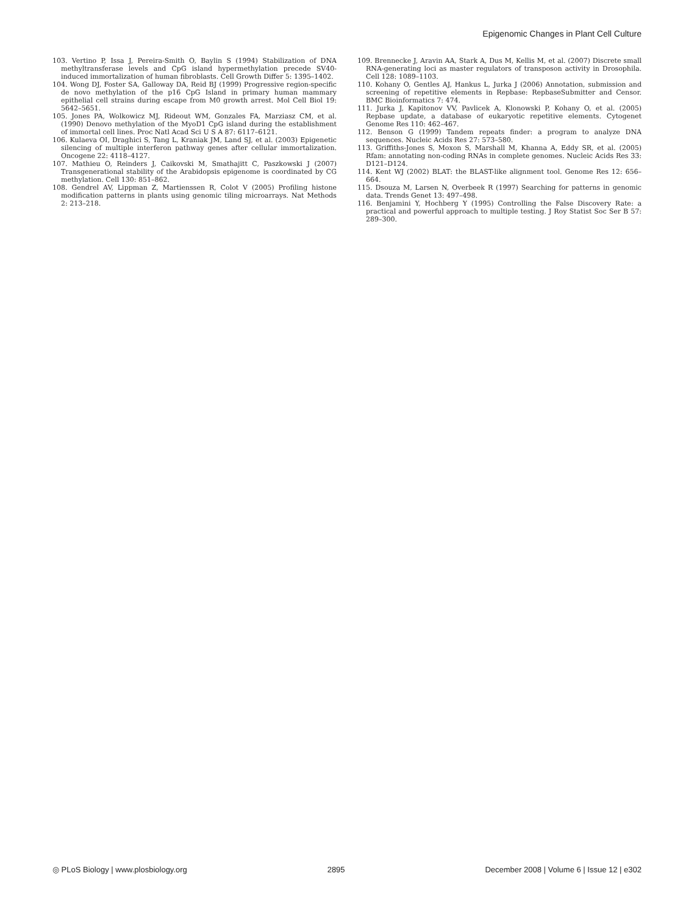Epigenomic Changes in Plant Cell Culture
103. Vertino P, Issa J, Pereira-Smith O, Baylin S (1994) Stabilization of DNA methyltransferase levels and CpG island hypermethylation precede SV40-induced immortalization of human fibroblasts. Cell Growth Differ 5: 1395–1402.
104. Wong DJ, Foster SA, Galloway DA, Reid BJ (1999) Progressive region-specific de novo methylation of the p16 CpG Island in primary human mammary epithelial cell strains during escape from M0 growth arrest. Mol Cell Biol 19: 5642–5651.
105. Jones PA, Wolkowicz MJ, Rideout WM, Gonzales FA, Marziasz CM, et al. (1990) Denovo methylation of the MyoD1 CpG island during the establishment of immortal cell lines. Proc Natl Acad Sci U S A 87: 6117–6121.
106. Kulaeva OI, Draghici S, Tang L, Kraniak JM, Land SJ, et al. (2003) Epigenetic silencing of multiple interferon pathway genes after cellular immortalization. Oncogene 22: 4118–4127.
107. Mathieu O, Reinders J, Caikovski M, Smathajitt C, Paszkowski J (2007) Transgenerational stability of the Arabidopsis epigenome is coordinated by CG methylation. Cell 130: 851–862.
108. Gendrel AV, Lippman Z, Martienssen R, Colot V (2005) Profiling histone modification patterns in plants using genomic tiling microarrays. Nat Methods 2: 213–218.
109. Brennecke J, Aravin AA, Stark A, Dus M, Kellis M, et al. (2007) Discrete small RNA-generating loci as master regulators of transposon activity in Drosophila. Cell 128: 1089–1103.
110. Kohany O, Gentles AJ, Hankus L, Jurka J (2006) Annotation, submission and screening of repetitive elements in Repbase: RepbaseSubmitter and Censor. BMC Bioinformatics 7: 474.
111. Jurka J, Kapitonov VV, Pavlicek A, Klonowski P, Kohany O, et al. (2005) Repbase update, a database of eukaryotic repetitive elements. Cytogenet Genome Res 110: 462–467.
112. Benson G (1999) Tandem repeats finder: a program to analyze DNA sequences. Nucleic Acids Res 27: 573–580.
113. Griffiths-Jones S, Moxon S, Marshall M, Khanna A, Eddy SR, et al. (2005) Rfam: annotating non-coding RNAs in complete genomes. Nucleic Acids Res 33: D121–D124.
114. Kent WJ (2002) BLAT: the BLAST-like alignment tool. Genome Res 12: 656–664.
115. Dsouza M, Larsen N, Overbeek R (1997) Searching for patterns in genomic data. Trends Genet 13: 497–498.
116. Benjamini Y, Hochberg Y (1995) Controlling the False Discovery Rate: a practical and powerful approach to multiple testing. J Roy Statist Soc Ser B 57: 289–300.
◎ PLoS Biology | www.plosbiology.org 2895 December 2008 | Volume 6 | Issue 12 | e302